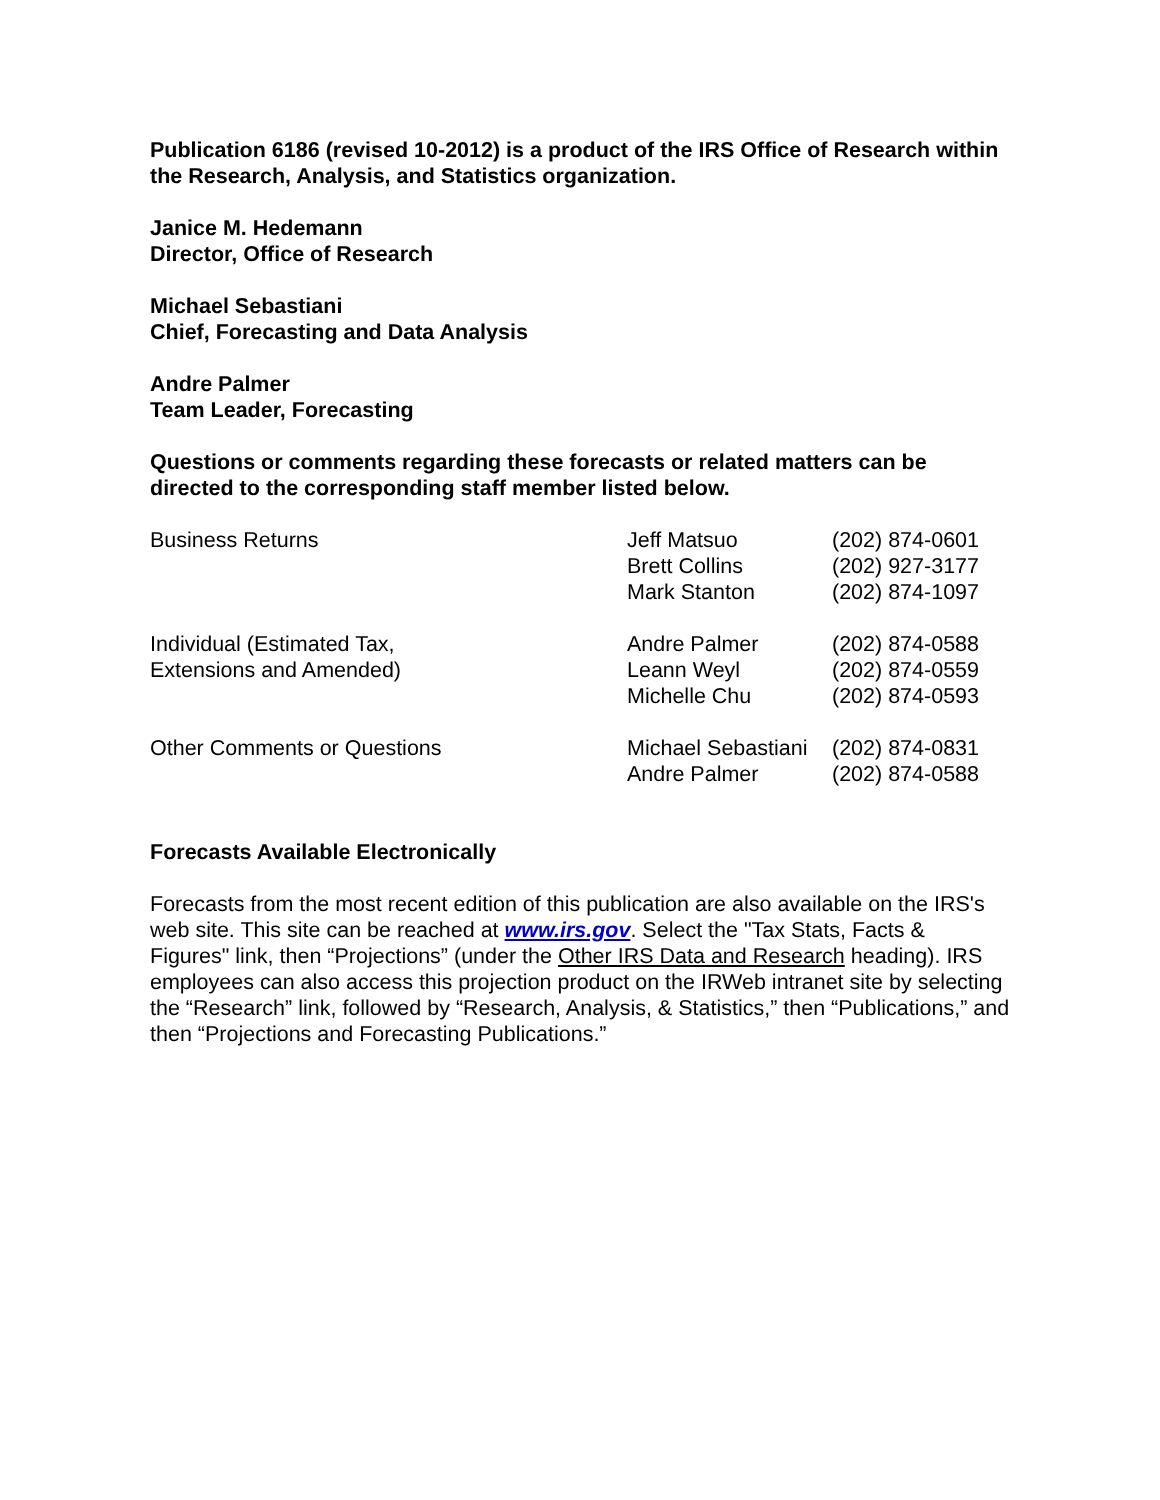Publication 6186 (revised 10-2012) is a product of the IRS Office of Research within the Research, Analysis, and Statistics organization.
Janice M. Hedemann
Director, Office of Research
Michael Sebastiani
Chief, Forecasting and Data Analysis
Andre Palmer
Team Leader, Forecasting
Questions or comments regarding these forecasts or related matters can be directed to the corresponding staff member listed below.
| Business Returns | Jeff Matsuo Brett Collins Mark Stanton | (202) 874-0601 (202) 927-3177 (202) 874-1097 |
| Individual (Estimated Tax, Extensions and Amended) | Andre Palmer Leann Weyl Michelle Chu | (202) 874-0588 (202) 874-0559 (202) 874-0593 |
| Other Comments or Questions | Michael Sebastiani Andre Palmer | (202) 874-0831 (202) 874-0588 |
Forecasts Available Electronically
Forecasts from the most recent edition of this publication are also available on the IRS's web site. This site can be reached at www.irs.gov. Select the "Tax Stats, Facts & Figures" link, then “Projections” (under the Other IRS Data and Research heading). IRS employees can also access this projection product on the IRWeb intranet site by selecting the “Research” link, followed by “Research, Analysis, & Statistics,” then “Publications,” and then “Projections and Forecasting Publications.”